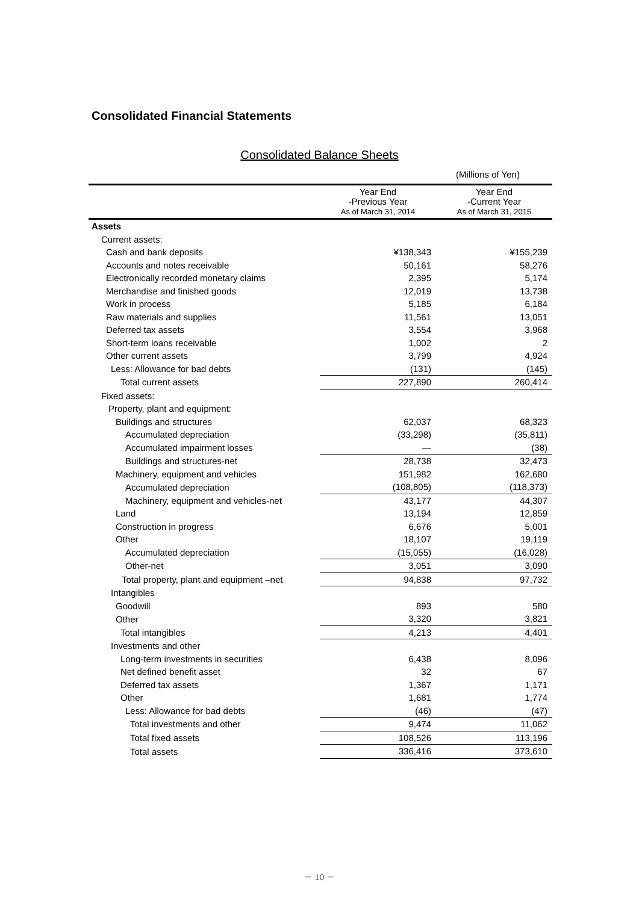Consolidated Financial Statements
Consolidated Balance Sheets
(Millions of Yen)
| | Year End -Previous Year As of March 31, 2014 | Year End -Current Year As of March 31, 2015 |
| --- | --- | --- |
| Assets | | |
| Current assets: | | |
| Cash and bank deposits | ¥138,343 | ¥155,239 |
| Accounts and notes receivable | 50,161 | 58,276 |
| Electronically recorded monetary claims | 2,395 | 5,174 |
| Merchandise and finished goods | 12,019 | 13,738 |
| Work in process | 5,185 | 6,184 |
| Raw materials and supplies | 11,561 | 13,051 |
| Deferred tax assets | 3,554 | 3,968 |
| Short-term loans receivable | 1,002 | 2 |
| Other current assets | 3,799 | 4,924 |
| Less: Allowance for bad debts | (131) | (145) |
| Total current assets | 227,890 | 260,414 |
| Fixed assets: | | |
| Property, plant and equipment: | | |
| Buildings and structures | 62,037 | 68,323 |
| Accumulated depreciation | (33,298) | (35,811) |
| Accumulated impairment losses | — | (38) |
| Buildings and structures-net | 28,738 | 32,473 |
| Machinery, equipment and vehicles | 151,982 | 162,680 |
| Accumulated depreciation | (108,805) | (118,373) |
| Machinery, equipment and vehicles-net | 43,177 | 44,307 |
| Land | 13,194 | 12,859 |
| Construction in progress | 6,676 | 5,001 |
| Other | 18,107 | 19,119 |
| Accumulated depreciation | (15,055) | (16,028) |
| Other-net | 3,051 | 3,090 |
| Total property, plant and equipment –net | 94,838 | 97,732 |
| Intangibles | | |
| Goodwill | 893 | 580 |
| Other | 3,320 | 3,821 |
| Total intangibles | 4,213 | 4,401 |
| Investments and other | | |
| Long-term investments in securities | 6,438 | 8,096 |
| Net defined benefit asset | 32 | 67 |
| Deferred tax assets | 1,367 | 1,171 |
| Other | 1,681 | 1,774 |
| Less: Allowance for bad debts | (46) | (47) |
| Total investments and other | 9,474 | 11,062 |
| Total fixed assets | 108,526 | 113,196 |
| Total assets | 336,416 | 373,610 |
－ 10 －